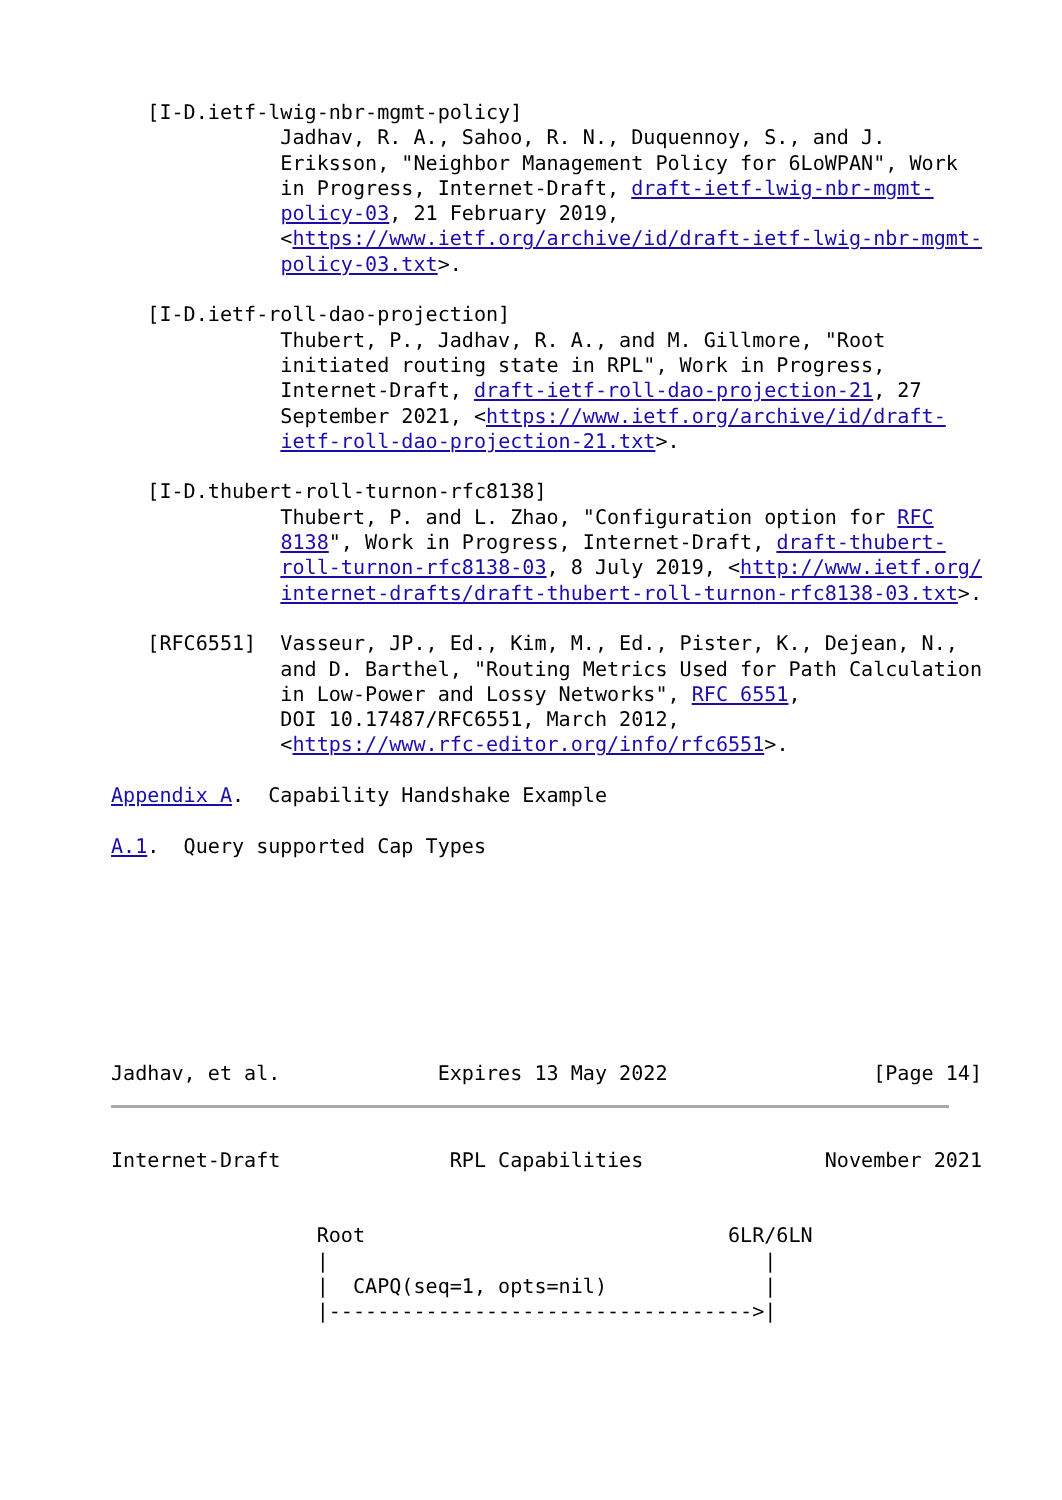[I-D.ietf-lwig-nbr-mgmt-policy]
              Jadhav, R. A., Sahoo, R. N., Duquennoy, S., and J.
              Eriksson, "Neighbor Management Policy for 6LoWPAN", Work
              in Progress, Internet-Draft, draft-ietf-lwig-nbr-mgmt-
              policy-03, 21 February 2019,
              <https://www.ietf.org/archive/id/draft-ietf-lwig-nbr-mgmt-
              policy-03.txt>.

   [I-D.ietf-roll-dao-projection]
              Thubert, P., Jadhav, R. A., and M. Gillmore, "Root
              initiated routing state in RPL", Work in Progress,
              Internet-Draft, draft-ietf-roll-dao-projection-21, 27
              September 2021, <https://www.ietf.org/archive/id/draft-
              ietf-roll-dao-projection-21.txt>.

   [I-D.thubert-roll-turnon-rfc8138]
              Thubert, P. and L. Zhao, "Configuration option for RFC
              8138", Work in Progress, Internet-Draft, draft-thubert-
              roll-turnon-rfc8138-03, 8 July 2019, <http://www.ietf.org/
              internet-drafts/draft-thubert-roll-turnon-rfc8138-03.txt>.

   [RFC6551]  Vasseur, JP., Ed., Kim, M., Ed., Pister, K., Dejean, N.,
              and D. Barthel, "Routing Metrics Used for Path Calculation
              in Low-Power and Lossy Networks", RFC 6551,
              DOI 10.17487/RFC6551, March 2012,
              <https://www.rfc-editor.org/info/rfc6551>.

Appendix A.  Capability Handshake Example

A.1.  Query supported Cap Types








Jadhav, et al.             Expires 13 May 2022                 [Page 14]
Internet-Draft              RPL Capabilities               November 2021


                 Root                              6LR/6LN
                 |                                    |
                 |  CAPQ(seq=1, opts=nil)             |
                 |----------------------------------->|